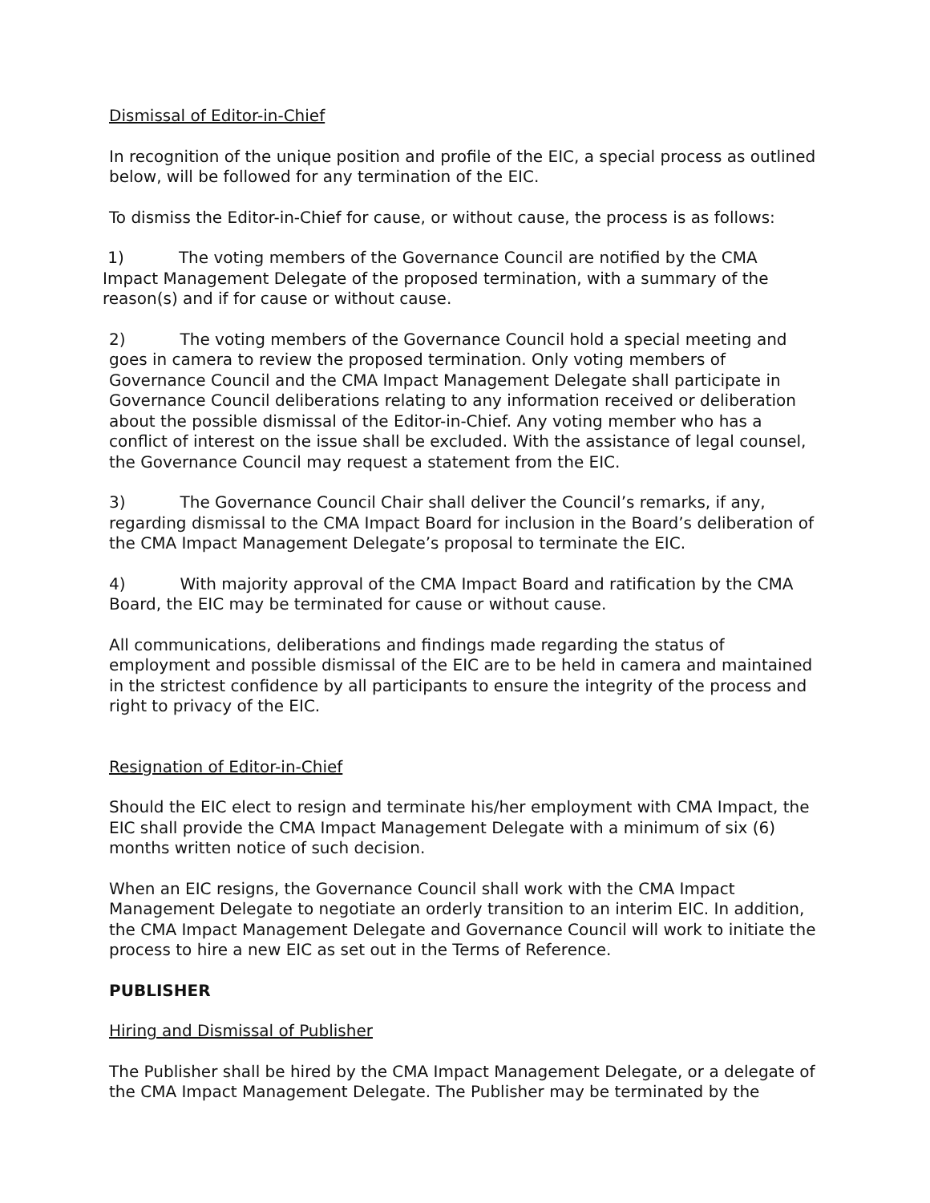Dismissal of Editor-in-Chief
In recognition of the unique position and profile of the EIC, a special process as outlined below, will be followed for any termination of the EIC.
To dismiss the Editor-in-Chief for cause, or without cause, the process is as follows:
1) The voting members of the Governance Council are notified by the CMA Impact Management Delegate of the proposed termination, with a summary of the reason(s) and if for cause or without cause.
2) The voting members of the Governance Council hold a special meeting and goes in camera to review the proposed termination. Only voting members of Governance Council and the CMA Impact Management Delegate shall participate in Governance Council deliberations relating to any information received or deliberation about the possible dismissal of the Editor-in-Chief. Any voting member who has a conflict of interest on the issue shall be excluded. With the assistance of legal counsel, the Governance Council may request a statement from the EIC.
3) The Governance Council Chair shall deliver the Council’s remarks, if any, regarding dismissal to the CMA Impact Board for inclusion in the Board’s deliberation of the CMA Impact Management Delegate’s proposal to terminate the EIC.
4) With majority approval of the CMA Impact Board and ratification by the CMA Board, the EIC may be terminated for cause or without cause.
All communications, deliberations and findings made regarding the status of employment and possible dismissal of the EIC are to be held in camera and maintained in the strictest confidence by all participants to ensure the integrity of the process and right to privacy of the EIC.
Resignation of Editor-in-Chief
Should the EIC elect to resign and terminate his/her employment with CMA Impact, the EIC shall provide the CMA Impact Management Delegate with a minimum of six (6) months written notice of such decision.
When an EIC resigns, the Governance Council shall work with the CMA Impact Management Delegate to negotiate an orderly transition to an interim EIC. In addition, the CMA Impact Management Delegate and Governance Council will work to initiate the process to hire a new EIC as set out in the Terms of Reference.
PUBLISHER
Hiring and Dismissal of Publisher
The Publisher shall be hired by the CMA Impact Management Delegate, or a delegate of the CMA Impact Management Delegate. The Publisher may be terminated by the